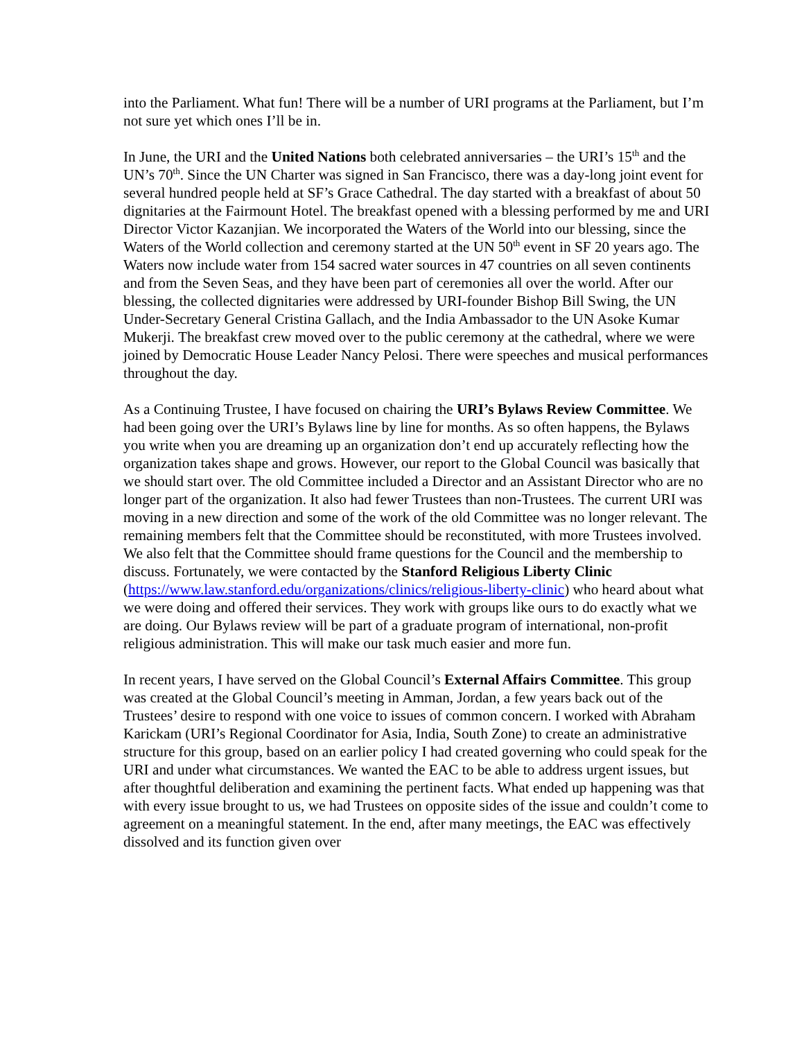into the Parliament. What fun! There will be a number of URI programs at the Parliament, but I’m not sure yet which ones I’ll be in.
In June, the URI and the United Nations both celebrated anniversaries – the URI’s 15<sup>th</sup> and the UN’s 70<sup>th</sup>. Since the UN Charter was signed in San Francisco, there was a day-long joint event for several hundred people held at SF’s Grace Cathedral. The day started with a breakfast of about 50 dignitaries at the Fairmount Hotel. The breakfast opened with a blessing performed by me and URI Director Victor Kazanjian. We incorporated the Waters of the World into our blessing, since the Waters of the World collection and ceremony started at the UN 50<sup>th</sup> event in SF 20 years ago. The Waters now include water from 154 sacred water sources in 47 countries on all seven continents and from the Seven Seas, and they have been part of ceremonies all over the world. After our blessing, the collected dignitaries were addressed by URI-founder Bishop Bill Swing, the UN Under-Secretary General Cristina Gallach, and the India Ambassador to the UN Asoke Kumar Mukerji. The breakfast crew moved over to the public ceremony at the cathedral, where we were joined by Democratic House Leader Nancy Pelosi. There were speeches and musical performances throughout the day.
As a Continuing Trustee, I have focused on chairing the URI’s Bylaws Review Committee. We had been going over the URI’s Bylaws line by line for months. As so often happens, the Bylaws you write when you are dreaming up an organization don’t end up accurately reflecting how the organization takes shape and grows. However, our report to the Global Council was basically that we should start over. The old Committee included a Director and an Assistant Director who are no longer part of the organization. It also had fewer Trustees than non-Trustees. The current URI was moving in a new direction and some of the work of the old Committee was no longer relevant. The remaining members felt that the Committee should be reconstituted, with more Trustees involved. We also felt that the Committee should frame questions for the Council and the membership to discuss. Fortunately, we were contacted by the Stanford Religious Liberty Clinic
(https://www.law.stanford.edu/organizations/clinics/religious-liberty-clinic) who heard about what we were doing and offered their services. They work with groups like ours to do exactly what we are doing. Our Bylaws review will be part of a graduate program of international, non-profit religious administration. This will make our task much easier and more fun.
In recent years, I have served on the Global Council’s External Affairs Committee. This group was created at the Global Council’s meeting in Amman, Jordan, a few years back out of the Trustees’ desire to respond with one voice to issues of common concern. I worked with Abraham Karickam (URI’s Regional Coordinator for Asia, India, South Zone) to create an administrative structure for this group, based on an earlier policy I had created governing who could speak for the URI and under what circumstances. We wanted the EAC to be able to address urgent issues, but after thoughtful deliberation and examining the pertinent facts. What ended up happening was that with every issue brought to us, we had Trustees on opposite sides of the issue and couldn’t come to agreement on a meaningful statement. In the end, after many meetings, the EAC was effectively dissolved and its function given over